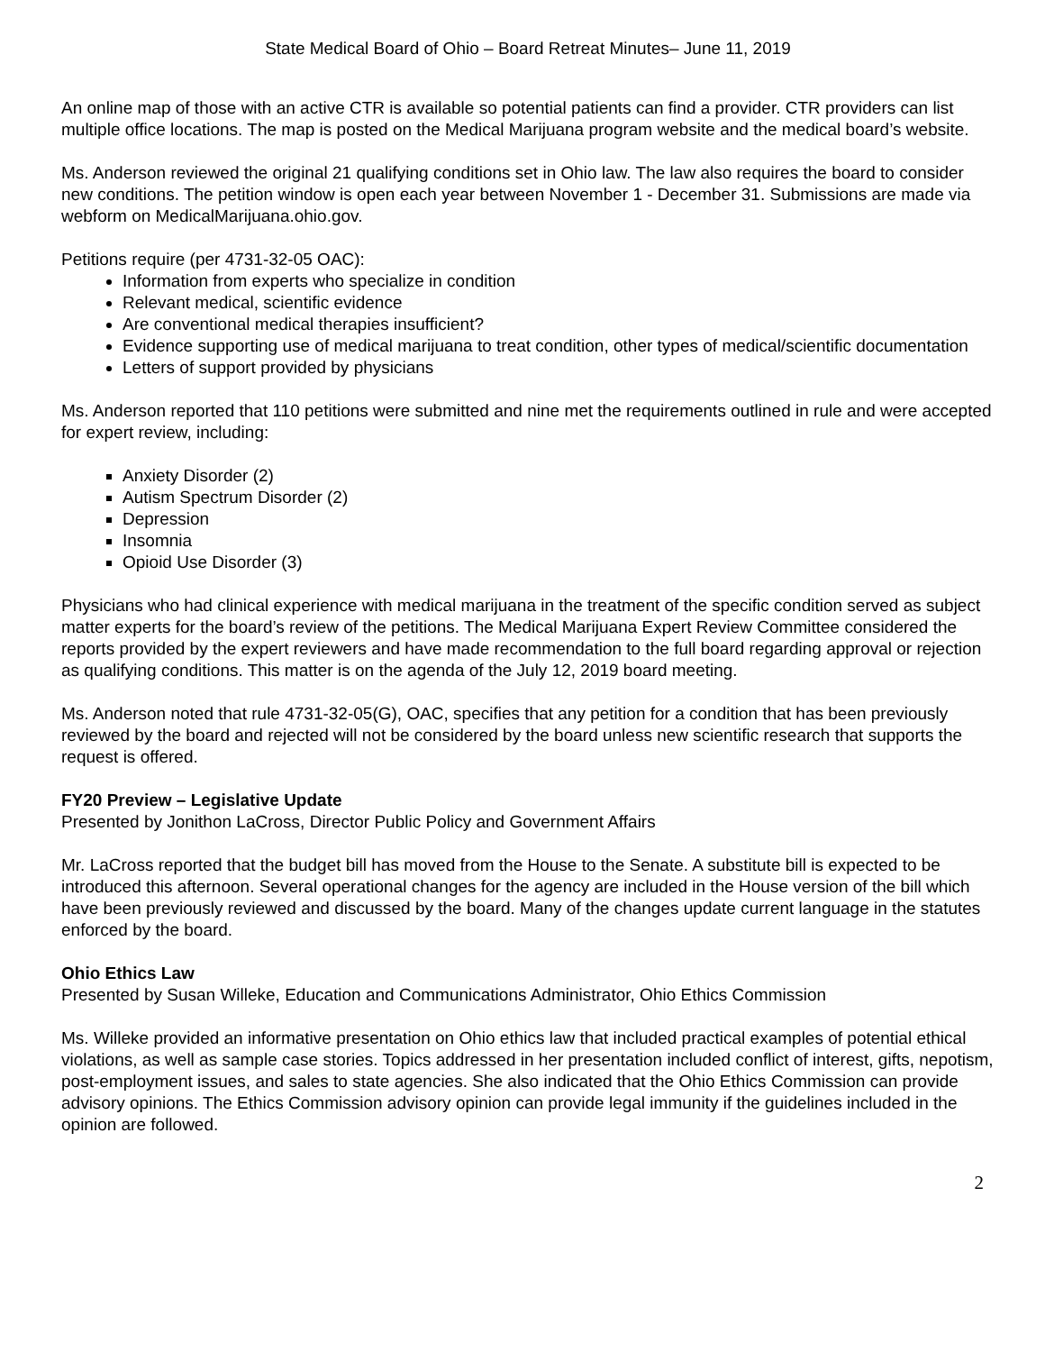State Medical Board of Ohio – Board Retreat Minutes– June 11, 2019
An online map of those with an active CTR is available so potential patients can find a provider. CTR providers can list multiple office locations. The map is posted on the Medical Marijuana program website and the medical board’s website.
Ms. Anderson reviewed the original 21 qualifying conditions set in Ohio law. The law also requires the board to consider new conditions. The petition window is open each year between November 1 - December 31. Submissions are made via webform on MedicalMarijuana.ohio.gov.
Petitions require (per 4731-32-05 OAC):
Information from experts who specialize in condition
Relevant medical, scientific evidence
Are conventional medical therapies insufficient?
Evidence supporting use of medical marijuana to treat condition, other types of medical/scientific documentation
Letters of support provided by physicians
Ms. Anderson reported that 110 petitions were submitted and nine met the requirements outlined in rule and were accepted for expert review, including:
Anxiety Disorder (2)
Autism Spectrum Disorder (2)
Depression
Insomnia
Opioid Use Disorder (3)
Physicians who had clinical experience with medical marijuana in the treatment of the specific condition served as subject matter experts for the board’s review of the petitions. The Medical Marijuana Expert Review Committee considered the reports provided by the expert reviewers and have made recommendation to the full board regarding approval or rejection as qualifying conditions. This matter is on the agenda of the July 12, 2019 board meeting.
Ms. Anderson noted that rule 4731-32-05(G), OAC, specifies that any petition for a condition that has been previously reviewed by the board and rejected will not be considered by the board unless new scientific research that supports the request is offered.
FY20 Preview – Legislative Update
Presented by Jonithon LaCross, Director Public Policy and Government Affairs
Mr. LaCross reported that the budget bill has moved from the House to the Senate. A substitute bill is expected to be introduced this afternoon. Several operational changes for the agency are included in the House version of the bill which have been previously reviewed and discussed by the board. Many of the changes update current language in the statutes enforced by the board.
Ohio Ethics Law
Presented by Susan Willeke, Education and Communications Administrator, Ohio Ethics Commission
Ms. Willeke provided an informative presentation on Ohio ethics law that included practical examples of potential ethical violations, as well as sample case stories. Topics addressed in her presentation included conflict of interest, gifts, nepotism, post-employment issues, and sales to state agencies. She also indicated that the Ohio Ethics Commission can provide advisory opinions. The Ethics Commission advisory opinion can provide legal immunity if the guidelines included in the opinion are followed.
2